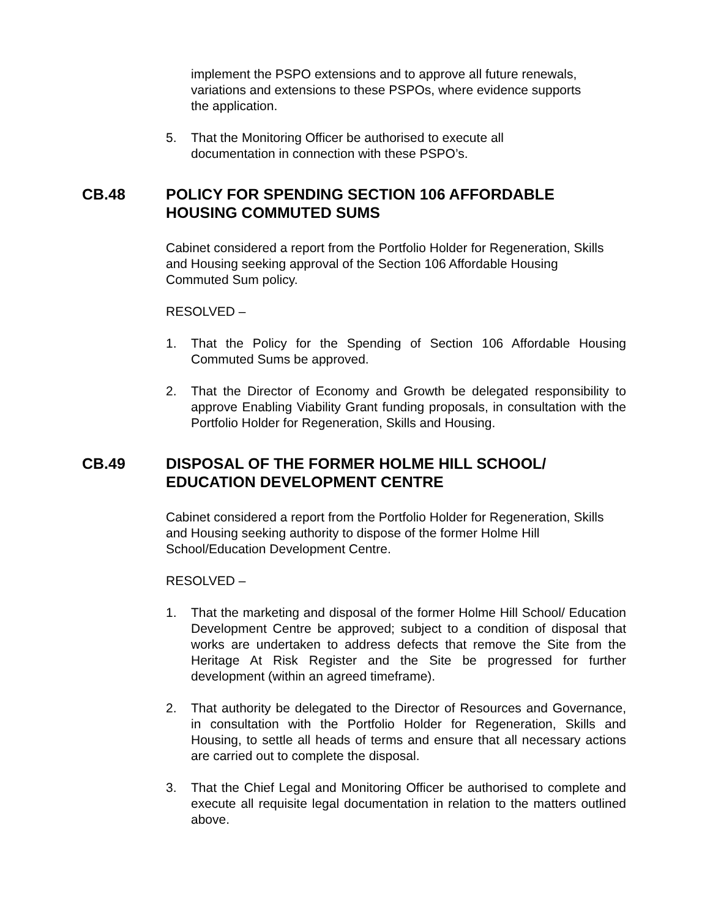implement the PSPO extensions and to approve all future renewals, variations and extensions to these PSPOs, where evidence supports the application.
5. That the Monitoring Officer be authorised to execute all
documentation in connection with these PSPO’s.
CB.48 POLICY FOR SPENDING SECTION 106 AFFORDABLE HOUSING COMMUTED SUMS
Cabinet considered a report from the Portfolio Holder for Regeneration, Skills and Housing seeking approval of the Section 106 Affordable Housing Commuted Sum policy.
RESOLVED –
1. That the Policy for the Spending of Section 106 Affordable Housing Commuted Sums be approved.
2. That the Director of Economy and Growth be delegated responsibility to approve Enabling Viability Grant funding proposals, in consultation with the Portfolio Holder for Regeneration, Skills and Housing.
CB.49 DISPOSAL OF THE FORMER HOLME HILL SCHOOL/
EDUCATION DEVELOPMENT CENTRE
Cabinet considered a report from the Portfolio Holder for Regeneration, Skills and Housing seeking authority to dispose of the former Holme Hill School/Education Development Centre.
RESOLVED –
1. That the marketing and disposal of the former Holme Hill School/ Education Development Centre be approved; subject to a condition of disposal that works are undertaken to address defects that remove the Site from the Heritage At Risk Register and the Site be progressed for further development (within an agreed timeframe).
2. That authority be delegated to the Director of Resources and Governance, in consultation with the Portfolio Holder for Regeneration, Skills and Housing, to settle all heads of terms and ensure that all necessary actions are carried out to complete the disposal.
3. That the Chief Legal and Monitoring Officer be authorised to complete and execute all requisite legal documentation in relation to the matters outlined above.